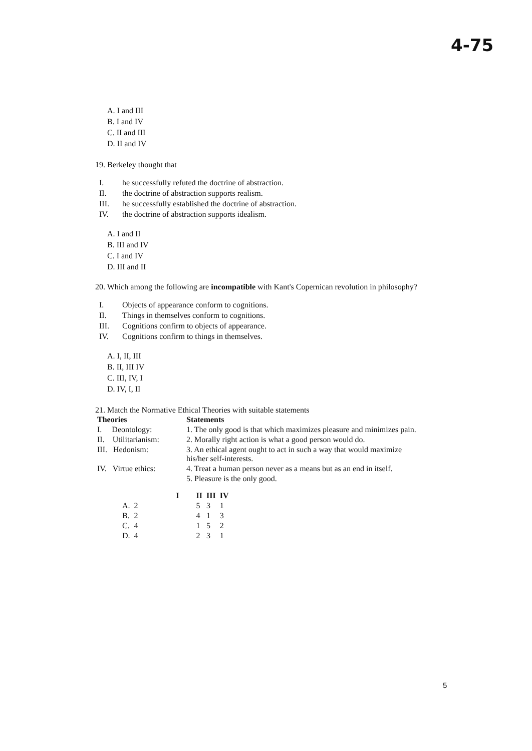4-75
A. I and III
B. I and IV
C. II and III
D. II and IV
19. Berkeley thought that
I. he successfully refuted the doctrine of abstraction.
II. the doctrine of abstraction supports realism.
III. he successfully established the doctrine of abstraction.
IV. the doctrine of abstraction supports idealism.
A. I and II
B. III and IV
C. I and IV
D. III and II
20. Which among the following are incompatible with Kant's Copernican revolution in philosophy?
I. Objects of appearance conform to cognitions.
II. Things in themselves conform to cognitions.
III. Cognitions confirm to objects of appearance.
IV. Cognitions confirm to things in themselves.
A. I, II, III
B. II, III IV
C. III, IV, I
D. IV, I, II
21. Match the Normative Ethical Theories with suitable statements
| Theories | Statements |
| --- | --- |
| I. Deontology: | 1. The only good is that which maximizes pleasure and minimizes pain. |
| II. Utilitarianism: | 2. Morally right action is what a good person would do. |
| III. Hedonism: | 3. An ethical agent ought to act in such a way that would maximize his/her self-interests. |
| IV. Virtue ethics: | 4. Treat a human person never as a means but as an end in itself. |
| | 5. Pleasure is the only good. |
| | I | II | III | IV |
| --- | --- | --- | --- | --- |
| A. | 2 | 5 | 3 | 1 |
| B. | 2 | 4 | 1 | 3 |
| C. | 4 | 1 | 5 | 2 |
| D. | 4 | 2 | 3 | 1 |
5